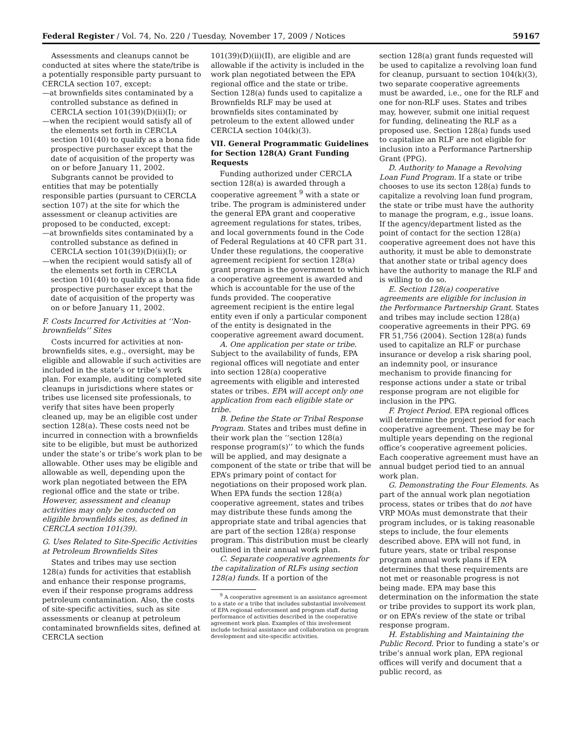Federal Register / Vol. 74, No. 220 / Tuesday, November 17, 2009 / Notices 59167
Assessments and cleanups cannot be conducted at sites where the state/tribe is a potentially responsible party pursuant to CERCLA section 107, except:
—at brownfields sites contaminated by a controlled substance as defined in CERCLA section 101(39)(D)(ii)(I); or
—when the recipient would satisfy all of the elements set forth in CERCLA section 101(40) to qualify as a bona fide prospective purchaser except that the date of acquisition of the property was on or before January 11, 2002.
Subgrants cannot be provided to entities that may be potentially responsible parties (pursuant to CERCLA section 107) at the site for which the assessment or cleanup activities are proposed to be conducted, except:
—at brownfields sites contaminated by a controlled substance as defined in CERCLA section 101(39)(D)(ii)(I); or
—when the recipient would satisfy all of the elements set forth in CERCLA section 101(40) to qualify as a bona fide prospective purchaser except that the date of acquisition of the property was on or before January 11, 2002.
F. Costs Incurred for Activities at ‘‘Non-brownfields’’ Sites
Costs incurred for activities at non-brownfields sites, e.g., oversight, may be eligible and allowable if such activities are included in the state’s or tribe’s work plan. For example, auditing completed site cleanups in jurisdictions where states or tribes use licensed site professionals, to verify that sites have been properly cleaned up, may be an eligible cost under section 128(a). These costs need not be incurred in connection with a brownfields site to be eligible, but must be authorized under the state’s or tribe’s work plan to be allowable. Other uses may be eligible and allowable as well, depending upon the work plan negotiated between the EPA regional office and the state or tribe. However, assessment and cleanup activities may only be conducted on eligible brownfields sites, as defined in CERCLA section 101(39).
G. Uses Related to Site-Specific Activities at Petroleum Brownfields Sites
States and tribes may use section 128(a) funds for activities that establish and enhance their response programs, even if their response programs address petroleum contamination. Also, the costs of site-specific activities, such as site assessments or cleanup at petroleum contaminated brownfields sites, defined at CERCLA section
101(39)(D)(ii)(II), are eligible and are allowable if the activity is included in the work plan negotiated between the EPA regional office and the state or tribe. Section 128(a) funds used to capitalize a Brownfields RLF may be used at brownfields sites contaminated by petroleum to the extent allowed under CERCLA section 104(k)(3).
VII. General Programmatic Guidelines for Section 128(A) Grant Funding Requests
Funding authorized under CERCLA section 128(a) is awarded through a cooperative agreement <sup>9</sup> with a state or tribe. The program is administered under the general EPA grant and cooperative agreement regulations for states, tribes, and local governments found in the Code of Federal Regulations at 40 CFR part 31. Under these regulations, the cooperative agreement recipient for section 128(a) grant program is the government to which a cooperative agreement is awarded and which is accountable for the use of the funds provided. The cooperative agreement recipient is the entire legal entity even if only a particular component of the entity is designated in the cooperative agreement award document.
A. One application per state or tribe. Subject to the availability of funds, EPA regional offices will negotiate and enter into section 128(a) cooperative agreements with eligible and interested states or tribes. EPA will accept only one application from each eligible state or tribe.
B. Define the State or Tribal Response Program. States and tribes must define in their work plan the ‘‘section 128(a) response program(s)’’ to which the funds will be applied, and may designate a component of the state or tribe that will be EPA’s primary point of contact for negotiations on their proposed work plan. When EPA funds the section 128(a) cooperative agreement, states and tribes may distribute these funds among the appropriate state and tribal agencies that are part of the section 128(a) response program. This distribution must be clearly outlined in their annual work plan.
C. Separate cooperative agreements for the capitalization of RLFs using section 128(a) funds. If a portion of the
<sup>9</sup> A cooperative agreement is an assistance agreement to a state or a tribe that includes substantial involvement of EPA regional enforcement and program staff during performance of activities described in the cooperative agreement work plan. Examples of this involvement include technical assistance and collaboration on program development and site-specific activities.
section 128(a) grant funds requested will be used to capitalize a revolving loan fund for cleanup, pursuant to section 104(k)(3), two separate cooperative agreements must be awarded, i.e., one for the RLF and one for non-RLF uses. States and tribes may, however, submit one initial request for funding, delineating the RLF as a proposed use. Section 128(a) funds used to capitalize an RLF are not eligible for inclusion into a Performance Partnership Grant (PPG).
D. Authority to Manage a Revolving Loan Fund Program. If a state or tribe chooses to use its secton 128(a) funds to capitalize a revolving loan fund program, the state or tribe must have the authority to manage the program, e.g., issue loans. If the agency/department listed as the point of contact for the section 128(a) cooperative agreement does not have this authority, it must be able to demonstrate that another state or tribal agency does have the authority to manage the RLF and is willing to do so.
E. Section 128(a) cooperative agreements are eligible for inclusion in the Performance Partnership Grant. States and tribes may include section 128(a) cooperative agreements in their PPG. 69 FR 51,756 (2004). Section 128(a) funds used to capitalize an RLF or purchase insurance or develop a risk sharing pool, an indemnity pool, or insurance mechanism to provide financing for response actions under a state or tribal response program are not eligible for inclusion in the PPG.
F. Project Period. EPA regional offices will determine the project period for each cooperative agreement. These may be for multiple years depending on the regional office’s cooperative agreement policies. Each cooperative agreement must have an annual budget period tied to an annual work plan.
G. Demonstrating the Four Elements. As part of the annual work plan negotiation process, states or tribes that do not have VRP MOAs must demonstrate that their program includes, or is taking reasonable steps to include, the four elements described above. EPA will not fund, in future years, state or tribal response program annual work plans if EPA determines that these requirements are not met or reasonable progress is not being made. EPA may base this determination on the information the state or tribe provides to support its work plan, or on EPA’s review of the state or tribal response program.
H. Establishing and Maintaining the Public Record. Prior to funding a state’s or tribe’s annual work plan, EPA regional offices will verify and document that a public record, as